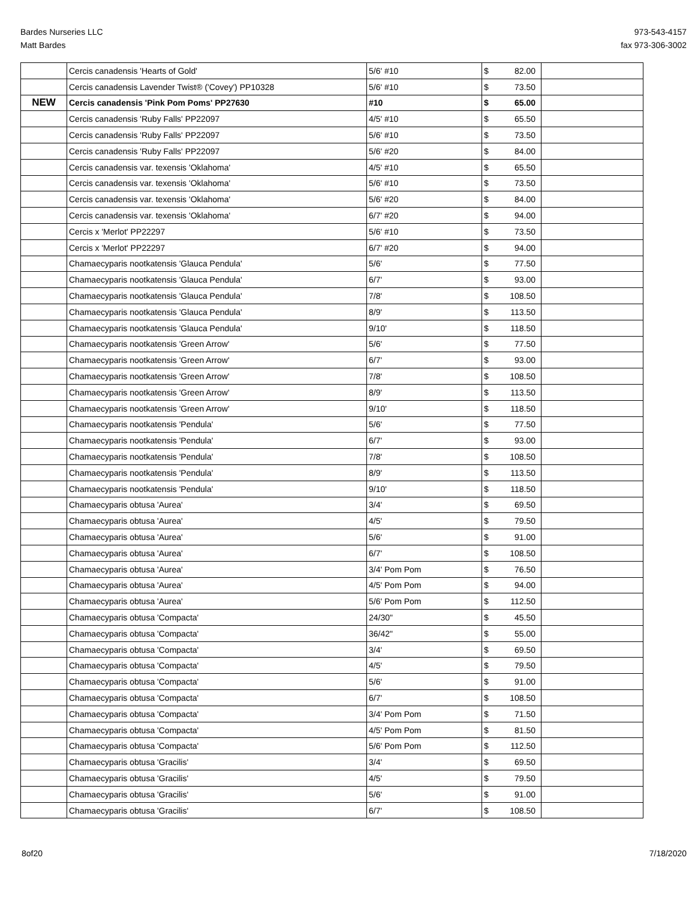Bardes Nurseries LLC
Matt Bardes
973-543-4157
fax 973-306-3002
| | Cercis canadensis 'Hearts of Gold' | 5/6' #10 | $ 82.00 | |
| | Cercis canadensis Lavender Twist® ('Covey') PP10328 | 5/6' #10 | $ 73.50 | |
| NEW | Cercis canadensis 'Pink Pom Poms' PP27630 | #10 | $ 65.00 | |
| | Cercis canadensis 'Ruby Falls' PP22097 | 4/5' #10 | $ 65.50 | |
| | Cercis canadensis 'Ruby Falls' PP22097 | 5/6' #10 | $ 73.50 | |
| | Cercis canadensis 'Ruby Falls' PP22097 | 5/6' #20 | $ 84.00 | |
| | Cercis canadensis var. texensis 'Oklahoma' | 4/5' #10 | $ 65.50 | |
| | Cercis canadensis var. texensis 'Oklahoma' | 5/6' #10 | $ 73.50 | |
| | Cercis canadensis var. texensis 'Oklahoma' | 5/6' #20 | $ 84.00 | |
| | Cercis canadensis var. texensis 'Oklahoma' | 6/7' #20 | $ 94.00 | |
| | Cercis x 'Merlot' PP22297 | 5/6' #10 | $ 73.50 | |
| | Cercis x 'Merlot' PP22297 | 6/7' #20 | $ 94.00 | |
| | Chamaecyparis nootkatensis 'Glauca Pendula' | 5/6' | $ 77.50 | |
| | Chamaecyparis nootkatensis 'Glauca Pendula' | 6/7' | $ 93.00 | |
| | Chamaecyparis nootkatensis 'Glauca Pendula' | 7/8' | $ 108.50 | |
| | Chamaecyparis nootkatensis 'Glauca Pendula' | 8/9' | $ 113.50 | |
| | Chamaecyparis nootkatensis 'Glauca Pendula' | 9/10' | $ 118.50 | |
| | Chamaecyparis nootkatensis 'Green Arrow' | 5/6' | $ 77.50 | |
| | Chamaecyparis nootkatensis 'Green Arrow' | 6/7' | $ 93.00 | |
| | Chamaecyparis nootkatensis 'Green Arrow' | 7/8' | $ 108.50 | |
| | Chamaecyparis nootkatensis 'Green Arrow' | 8/9' | $ 113.50 | |
| | Chamaecyparis nootkatensis 'Green Arrow' | 9/10' | $ 118.50 | |
| | Chamaecyparis nootkatensis 'Pendula' | 5/6' | $ 77.50 | |
| | Chamaecyparis nootkatensis 'Pendula' | 6/7' | $ 93.00 | |
| | Chamaecyparis nootkatensis 'Pendula' | 7/8' | $ 108.50 | |
| | Chamaecyparis nootkatensis 'Pendula' | 8/9' | $ 113.50 | |
| | Chamaecyparis nootkatensis 'Pendula' | 9/10' | $ 118.50 | |
| | Chamaecyparis obtusa 'Aurea' | 3/4' | $ 69.50 | |
| | Chamaecyparis obtusa 'Aurea' | 4/5' | $ 79.50 | |
| | Chamaecyparis obtusa 'Aurea' | 5/6' | $ 91.00 | |
| | Chamaecyparis obtusa 'Aurea' | 6/7' | $ 108.50 | |
| | Chamaecyparis obtusa 'Aurea' | 3/4' Pom Pom | $ 76.50 | |
| | Chamaecyparis obtusa 'Aurea' | 4/5' Pom Pom | $ 94.00 | |
| | Chamaecyparis obtusa 'Aurea' | 5/6' Pom Pom | $ 112.50 | |
| | Chamaecyparis obtusa 'Compacta' | 24/30" | $ 45.50 | |
| | Chamaecyparis obtusa 'Compacta' | 36/42" | $ 55.00 | |
| | Chamaecyparis obtusa 'Compacta' | 3/4' | $ 69.50 | |
| | Chamaecyparis obtusa 'Compacta' | 4/5' | $ 79.50 | |
| | Chamaecyparis obtusa 'Compacta' | 5/6' | $ 91.00 | |
| | Chamaecyparis obtusa 'Compacta' | 6/7' | $ 108.50 | |
| | Chamaecyparis obtusa 'Compacta' | 3/4' Pom Pom | $ 71.50 | |
| | Chamaecyparis obtusa 'Compacta' | 4/5' Pom Pom | $ 81.50 | |
| | Chamaecyparis obtusa 'Compacta' | 5/6' Pom Pom | $ 112.50 | |
| | Chamaecyparis obtusa 'Gracilis' | 3/4' | $ 69.50 | |
| | Chamaecyparis obtusa 'Gracilis' | 4/5' | $ 79.50 | |
| | Chamaecyparis obtusa 'Gracilis' | 5/6' | $ 91.00 | |
| | Chamaecyparis obtusa 'Gracilis' | 6/7' | $ 108.50 | |
8of20 7/18/2020